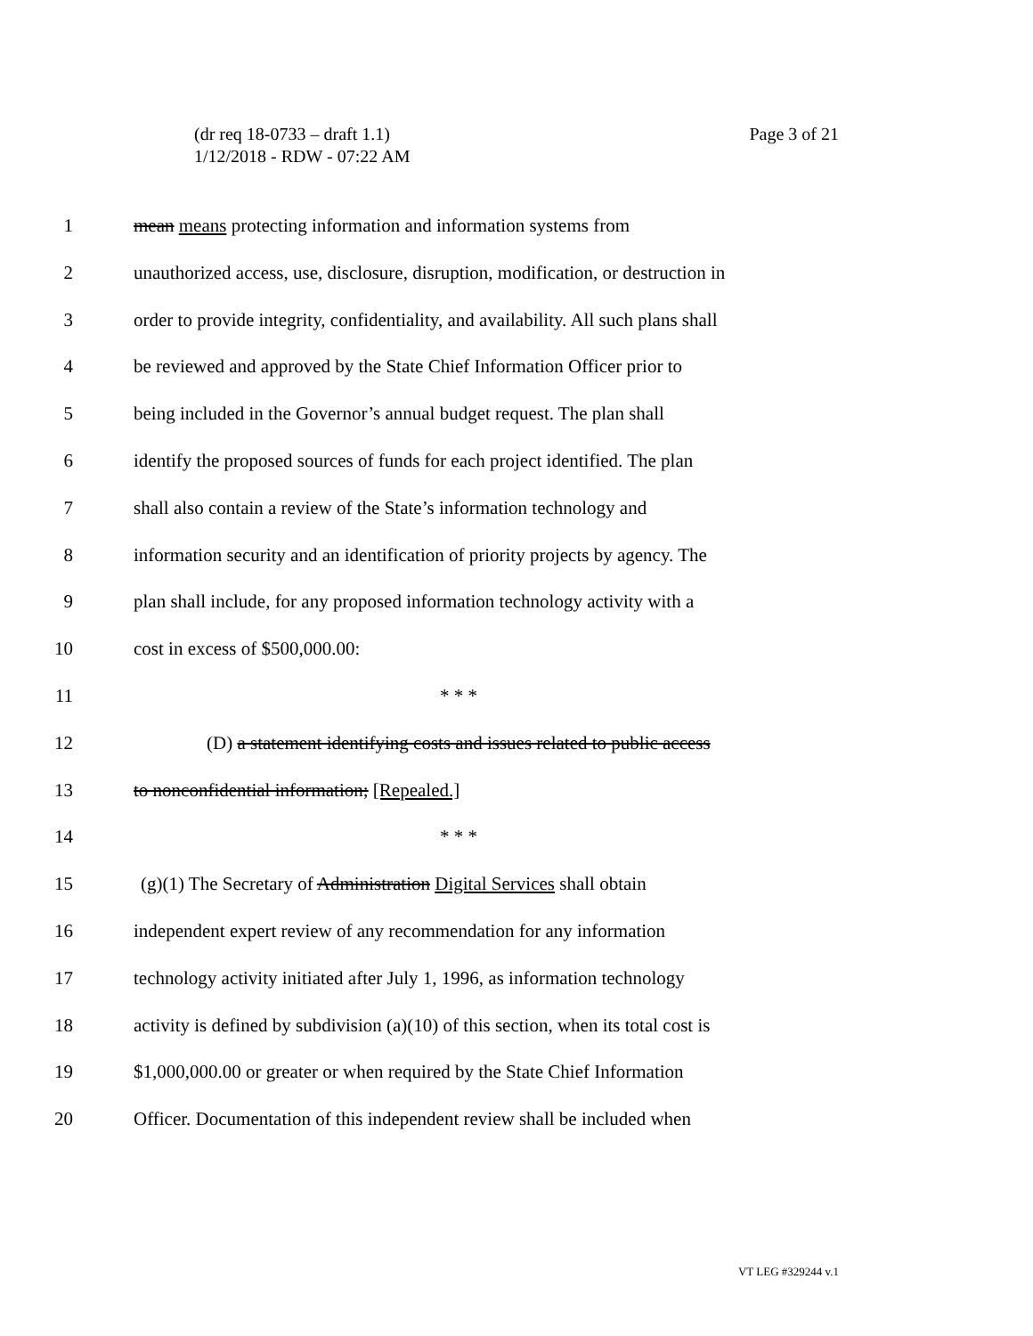Page 3 of 21 (dr req 18-0733 – draft 1.1)
1/12/2018 - RDW - 07:22 AM
1 mean means protecting information and information systems from
2 unauthorized access, use, disclosure, disruption, modification, or destruction in
3 order to provide integrity, confidentiality, and availability. All such plans shall
4 be reviewed and approved by the State Chief Information Officer prior to
5 being included in the Governor’s annual budget request. The plan shall
6 identify the proposed sources of funds for each project identified. The plan
7 shall also contain a review of the State’s information technology and
8 information security and an identification of priority projects by agency. The
9 plan shall include, for any proposed information technology activity with a
10 cost in excess of $500,000.00:
11 * * *
12 (D) a statement identifying costs and issues related to public access
13 to nonconfidential information; [Repealed.]
14 * * *
15 (g)(1) The Secretary of Administration Digital Services shall obtain
16 independent expert review of any recommendation for any information
17 technology activity initiated after July 1, 1996, as information technology
18 activity is defined by subdivision (a)(10) of this section, when its total cost is
19 $1,000,000.00 or greater or when required by the State Chief Information
20 Officer. Documentation of this independent review shall be included when
VT LEG #329244 v.1